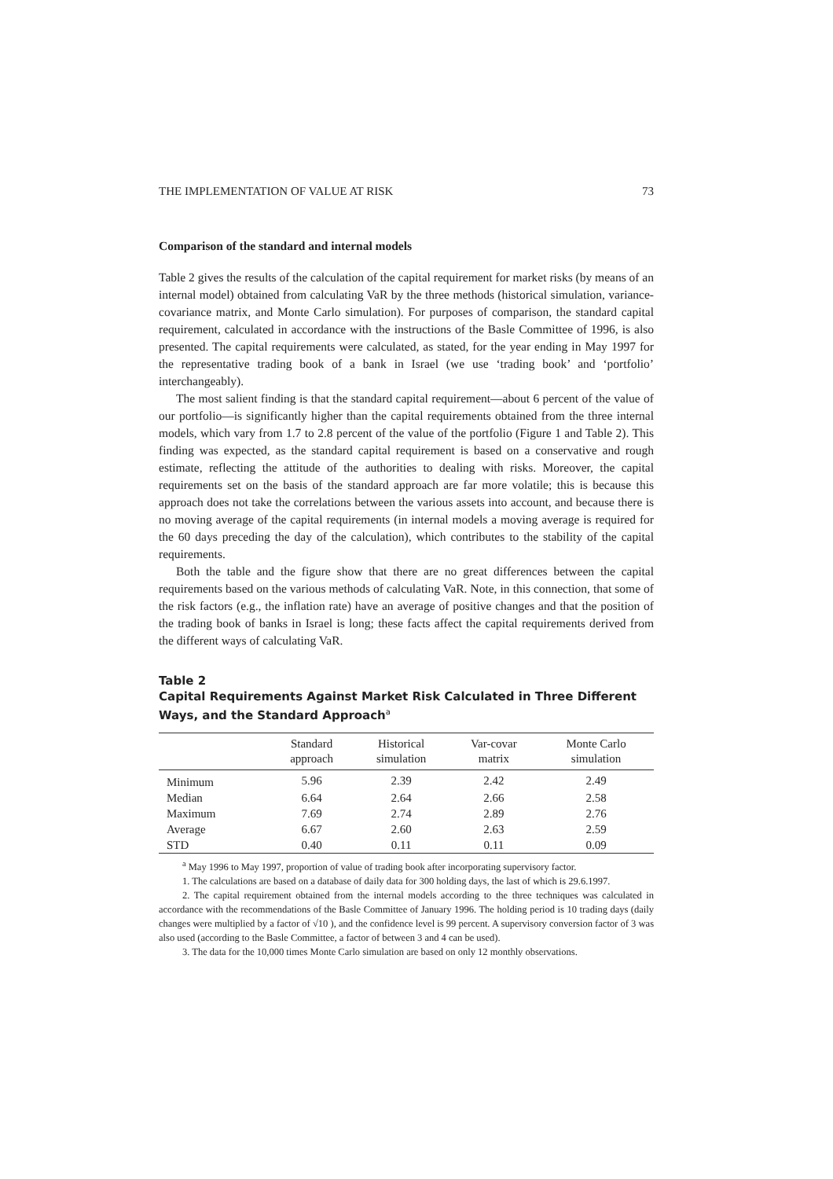THE IMPLEMENTATION OF VALUE AT RISK 73
Comparison of the standard and internal models
Table 2 gives the results of the calculation of the capital requirement for market risks (by means of an internal model) obtained from calculating VaR by the three methods (historical simulation, variance-covariance matrix, and Monte Carlo simulation). For purposes of comparison, the standard capital requirement, calculated in accordance with the instructions of the Basle Committee of 1996, is also presented. The capital requirements were calculated, as stated, for the year ending in May 1997 for the representative trading book of a bank in Israel (we use ‘trading book’ and ‘portfolio’ interchangeably).
The most salient finding is that the standard capital requirement—about 6 percent of the value of our portfolio—is significantly higher than the capital requirements obtained from the three internal models, which vary from 1.7 to 2.8 percent of the value of the portfolio (Figure 1 and Table 2). This finding was expected, as the standard capital requirement is based on a conservative and rough estimate, reflecting the attitude of the authorities to dealing with risks. Moreover, the capital requirements set on the basis of the standard approach are far more volatile; this is because this approach does not take the correlations between the various assets into account, and because there is no moving average of the capital requirements (in internal models a moving average is required for the 60 days preceding the day of the calculation), which contributes to the stability of the capital requirements.
Both the table and the figure show that there are no great differences between the capital requirements based on the various methods of calculating VaR. Note, in this connection, that some of the risk factors (e.g., the inflation rate) have an average of positive changes and that the position of the trading book of banks in Israel is long; these facts affect the capital requirements derived from the different ways of calculating VaR.
Table 2
Capital Requirements Against Market Risk Calculated in Three Different Ways, and the Standard Approach<sup>a</sup>
| | Standard approach | Historical simulation | Var-covar matrix | Monte Carlo simulation |
| --- | --- | --- | --- | --- |
| Minimum | 5.96 | 2.39 | 2.42 | 2.49 |
| Median | 6.64 | 2.64 | 2.66 | 2.58 |
| Maximum | 7.69 | 2.74 | 2.89 | 2.76 |
| Average | 6.67 | 2.60 | 2.63 | 2.59 |
| STD | 0.40 | 0.11 | 0.11 | 0.09 |
<sup>a</sup> May 1996 to May 1997, proportion of value of trading book after incorporating supervisory factor.
1. The calculations are based on a database of daily data for 300 holding days, the last of which is 29.6.1997.
2. The capital requirement obtained from the internal models according to the three techniques was calculated in accordance with the recommendations of the Basle Committee of January 1996. The holding period is 10 trading days (daily changes were multiplied by a factor of √10 ), and the confidence level is 99 percent. A supervisory conversion factor of 3 was also used (according to the Basle Committee, a factor of between 3 and 4 can be used).
3. The data for the 10,000 times Monte Carlo simulation are based on only 12 monthly observations.